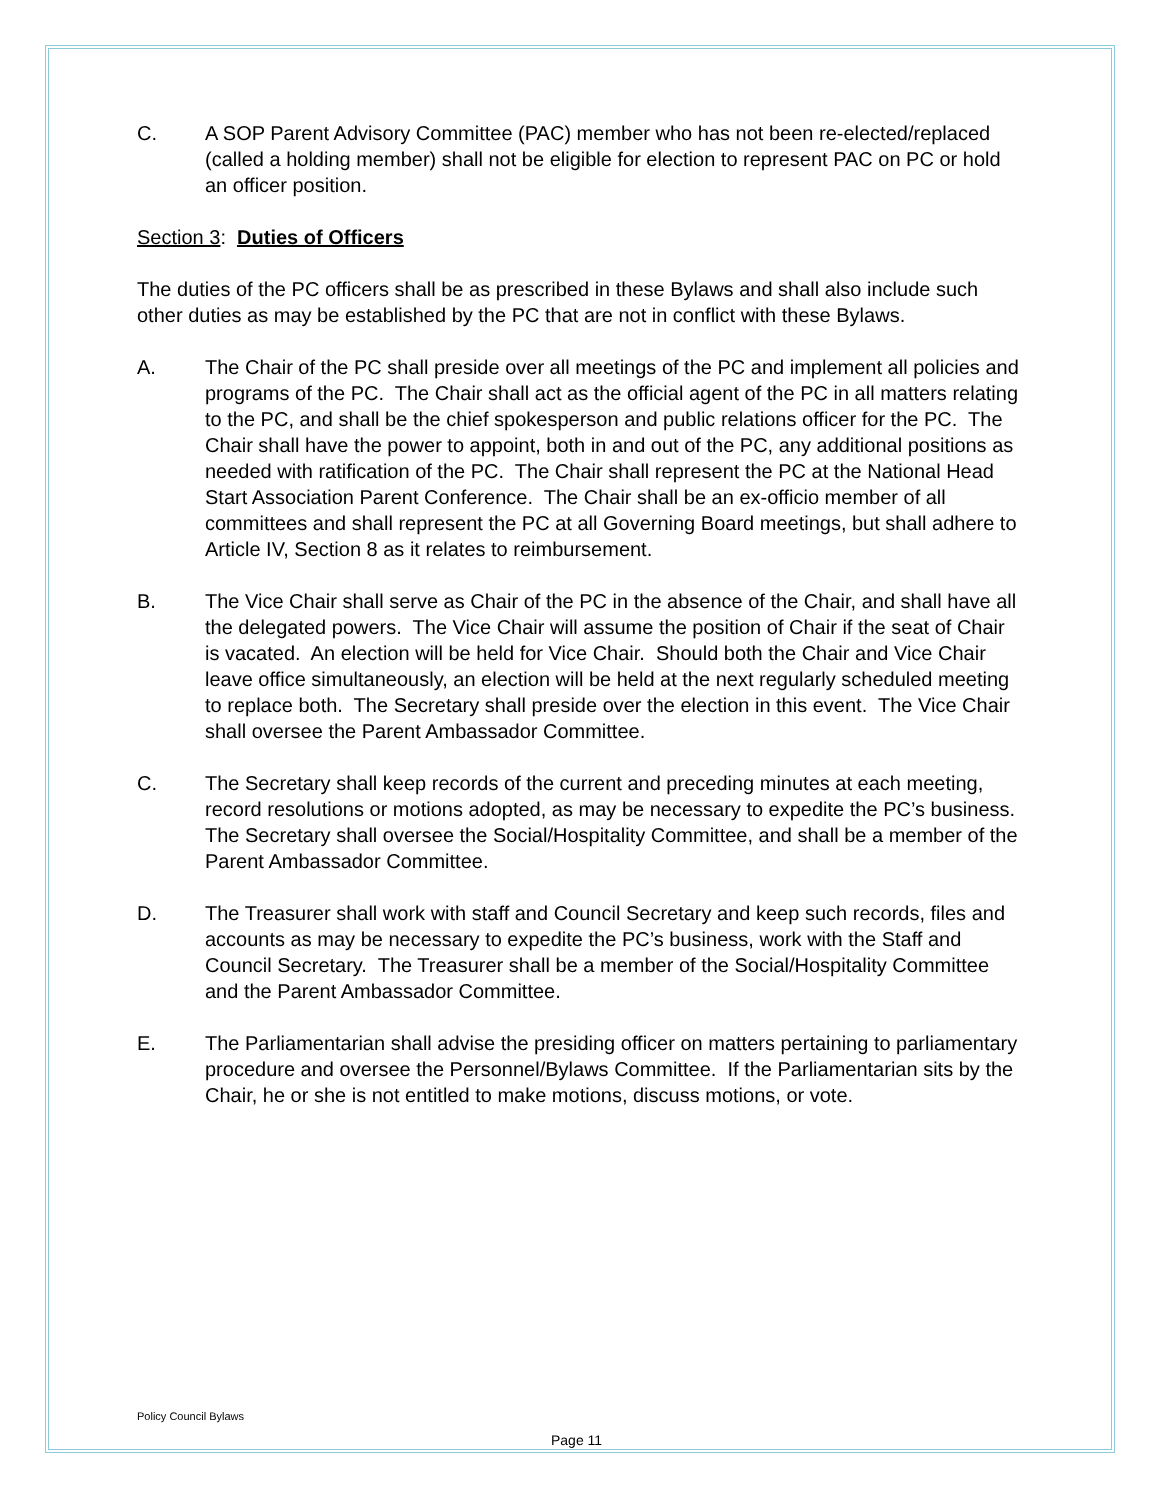C. A SOP Parent Advisory Committee (PAC) member who has not been re-elected/replaced (called a holding member) shall not be eligible for election to represent PAC on PC or hold an officer position.
Section 3: Duties of Officers
The duties of the PC officers shall be as prescribed in these Bylaws and shall also include such other duties as may be established by the PC that are not in conflict with these Bylaws.
A. The Chair of the PC shall preside over all meetings of the PC and implement all policies and programs of the PC. The Chair shall act as the official agent of the PC in all matters relating to the PC, and shall be the chief spokesperson and public relations officer for the PC. The Chair shall have the power to appoint, both in and out of the PC, any additional positions as needed with ratification of the PC. The Chair shall represent the PC at the National Head Start Association Parent Conference. The Chair shall be an ex-officio member of all committees and shall represent the PC at all Governing Board meetings, but shall adhere to Article IV, Section 8 as it relates to reimbursement.
B. The Vice Chair shall serve as Chair of the PC in the absence of the Chair, and shall have all the delegated powers. The Vice Chair will assume the position of Chair if the seat of Chair is vacated. An election will be held for Vice Chair. Should both the Chair and Vice Chair leave office simultaneously, an election will be held at the next regularly scheduled meeting to replace both. The Secretary shall preside over the election in this event. The Vice Chair shall oversee the Parent Ambassador Committee.
C. The Secretary shall keep records of the current and preceding minutes at each meeting, record resolutions or motions adopted, as may be necessary to expedite the PC’s business. The Secretary shall oversee the Social/Hospitality Committee, and shall be a member of the Parent Ambassador Committee.
D. The Treasurer shall work with staff and Council Secretary and keep such records, files and accounts as may be necessary to expedite the PC’s business, work with the Staff and Council Secretary. The Treasurer shall be a member of the Social/Hospitality Committee and the Parent Ambassador Committee.
E. The Parliamentarian shall advise the presiding officer on matters pertaining to parliamentary procedure and oversee the Personnel/Bylaws Committee. If the Parliamentarian sits by the Chair, he or she is not entitled to make motions, discuss motions, or vote.
Policy Council Bylaws
Page 11